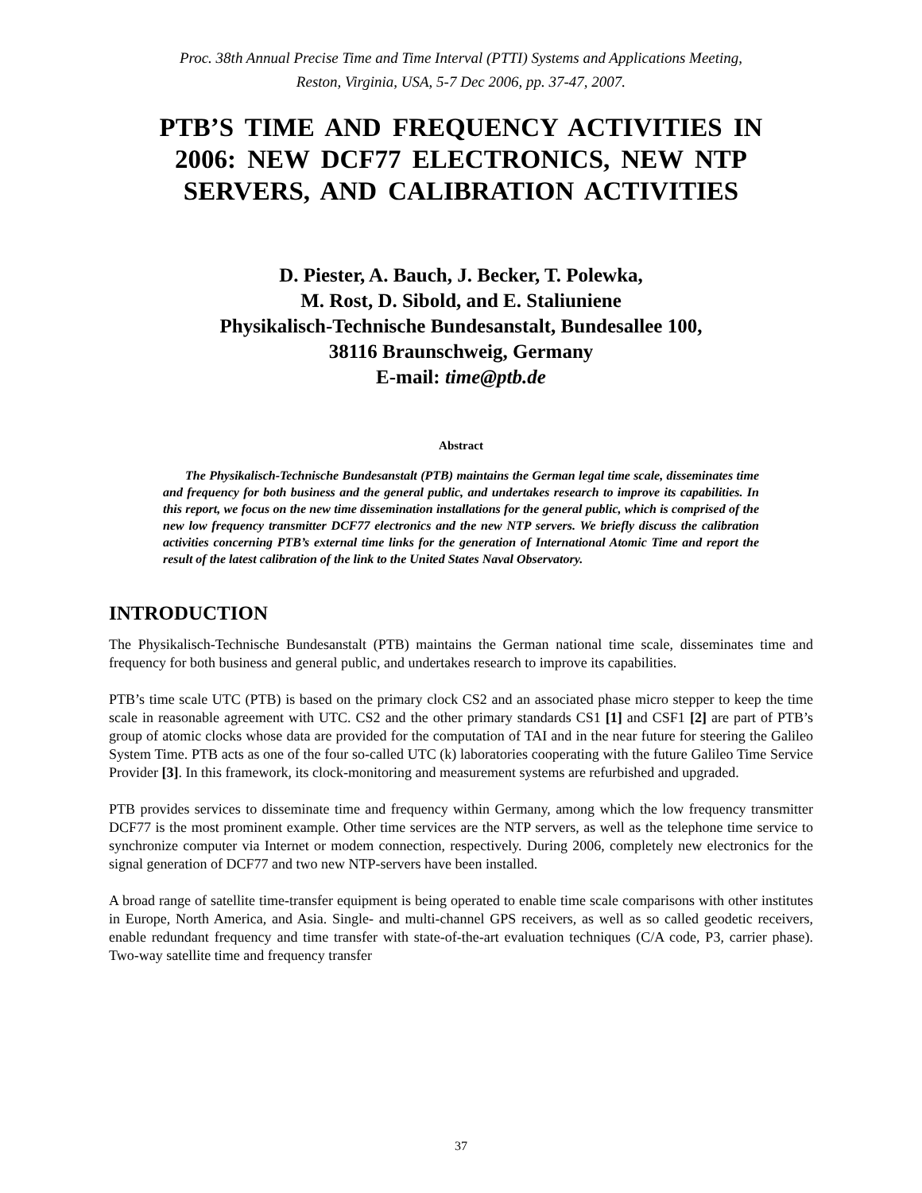Proc. 38th Annual Precise Time and Time Interval (PTTI) Systems and Applications Meeting,
Reston, Virginia, USA, 5-7 Dec 2006, pp. 37-47, 2007.
PTB’S TIME AND FREQUENCY ACTIVITIES IN 2006: NEW DCF77 ELECTRONICS, NEW NTP SERVERS, AND CALIBRATION ACTIVITIES
D. Piester, A. Bauch, J. Becker, T. Polewka,
M. Rost, D. Sibold, and E. Staliuniene
Physikalisch-Technische Bundesanstalt, Bundesallee 100,
38116 Braunschweig, Germany
E-mail: time@ptb.de
Abstract
The Physikalisch-Technische Bundesanstalt (PTB) maintains the German legal time scale, disseminates time and frequency for both business and the general public, and undertakes research to improve its capabilities. In this report, we focus on the new time dissemination installations for the general public, which is comprised of the new low frequency transmitter DCF77 electronics and the new NTP servers. We briefly discuss the calibration activities concerning PTB’s external time links for the generation of International Atomic Time and report the result of the latest calibration of the link to the United States Naval Observatory.
INTRODUCTION
The Physikalisch-Technische Bundesanstalt (PTB) maintains the German national time scale, disseminates time and frequency for both business and general public, and undertakes research to improve its capabilities.
PTB’s time scale UTC (PTB) is based on the primary clock CS2 and an associated phase micro stepper to keep the time scale in reasonable agreement with UTC. CS2 and the other primary standards CS1 [1] and CSF1 [2] are part of PTB’s group of atomic clocks whose data are provided for the computation of TAI and in the near future for steering the Galileo System Time. PTB acts as one of the four so-called UTC (k) laboratories cooperating with the future Galileo Time Service Provider [3]. In this framework, its clock-monitoring and measurement systems are refurbished and upgraded.
PTB provides services to disseminate time and frequency within Germany, among which the low frequency transmitter DCF77 is the most prominent example. Other time services are the NTP servers, as well as the telephone time service to synchronize computer via Internet or modem connection, respectively. During 2006, completely new electronics for the signal generation of DCF77 and two new NTP-servers have been installed.
A broad range of satellite time-transfer equipment is being operated to enable time scale comparisons with other institutes in Europe, North America, and Asia. Single- and multi-channel GPS receivers, as well as so called geodetic receivers, enable redundant frequency and time transfer with state-of-the-art evaluation techniques (C/A code, P3, carrier phase). Two-way satellite time and frequency transfer
37